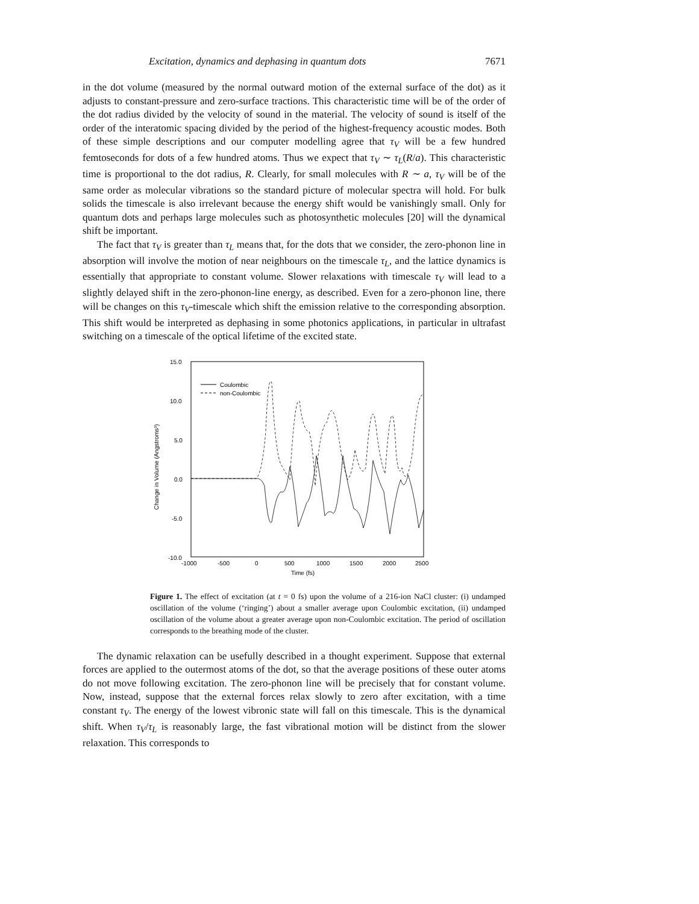Excitation, dynamics and dephasing in quantum dots 7671
in the dot volume (measured by the normal outward motion of the external surface of the dot) as it adjusts to constant-pressure and zero-surface tractions. This characteristic time will be of the order of the dot radius divided by the velocity of sound in the material. The velocity of sound is itself of the order of the interatomic spacing divided by the period of the highest-frequency acoustic modes. Both of these simple descriptions and our computer modelling agree that τ<sub>V</sub> will be a few hundred femtoseconds for dots of a few hundred atoms. Thus we expect that τ<sub>V</sub> ∼ τ<sub>L</sub>(R/a). This characteristic time is proportional to the dot radius, R. Clearly, for small molecules with R ∼ a, τ<sub>V</sub> will be of the same order as molecular vibrations so the standard picture of molecular spectra will hold. For bulk solids the timescale is also irrelevant because the energy shift would be vanishingly small. Only for quantum dots and perhaps large molecules such as photosynthetic molecules [20] will the dynamical shift be important.
The fact that τ<sub>V</sub> is greater than τ<sub>L</sub> means that, for the dots that we consider, the zero-phonon line in absorption will involve the motion of near neighbours on the timescale τ<sub>L</sub>, and the lattice dynamics is essentially that appropriate to constant volume. Slower relaxations with timescale τ<sub>V</sub> will lead to a slightly delayed shift in the zero-phonon-line energy, as described. Even for a zero-phonon line, there will be changes on this τ<sub>V</sub>-timescale which shift the emission relative to the corresponding absorption. This shift would be interpreted as dephasing in some photonics applications, in particular in ultrafast switching on a timescale of the optical lifetime of the excited state.
15.0
10.0
5.0
0.0
-5.0
-10.0
-1000
-500
0
500
1000
1500
2000
2500
Time (fs)
Change in Volume (Angstroms³)
Coulombic
non-Coulombic
Figure 1. The effect of excitation (at t = 0 fs) upon the volume of a 216-ion NaCl cluster: (i) undamped oscillation of the volume (‘ringing’) about a smaller average upon Coulombic excitation, (ii) undamped oscillation of the volume about a greater average upon non-Coulombic excitation. The period of oscillation corresponds to the breathing mode of the cluster.
The dynamic relaxation can be usefully described in a thought experiment. Suppose that external forces are applied to the outermost atoms of the dot, so that the average positions of these outer atoms do not move following excitation. The zero-phonon line will be precisely that for constant volume. Now, instead, suppose that the external forces relax slowly to zero after excitation, with a time constant τ<sub>V</sub>. The energy of the lowest vibronic state will fall on this timescale. This is the dynamical shift. When τ<sub>V</sub>/τ<sub>L</sub> is reasonably large, the fast vibrational motion will be distinct from the slower relaxation. This corresponds to